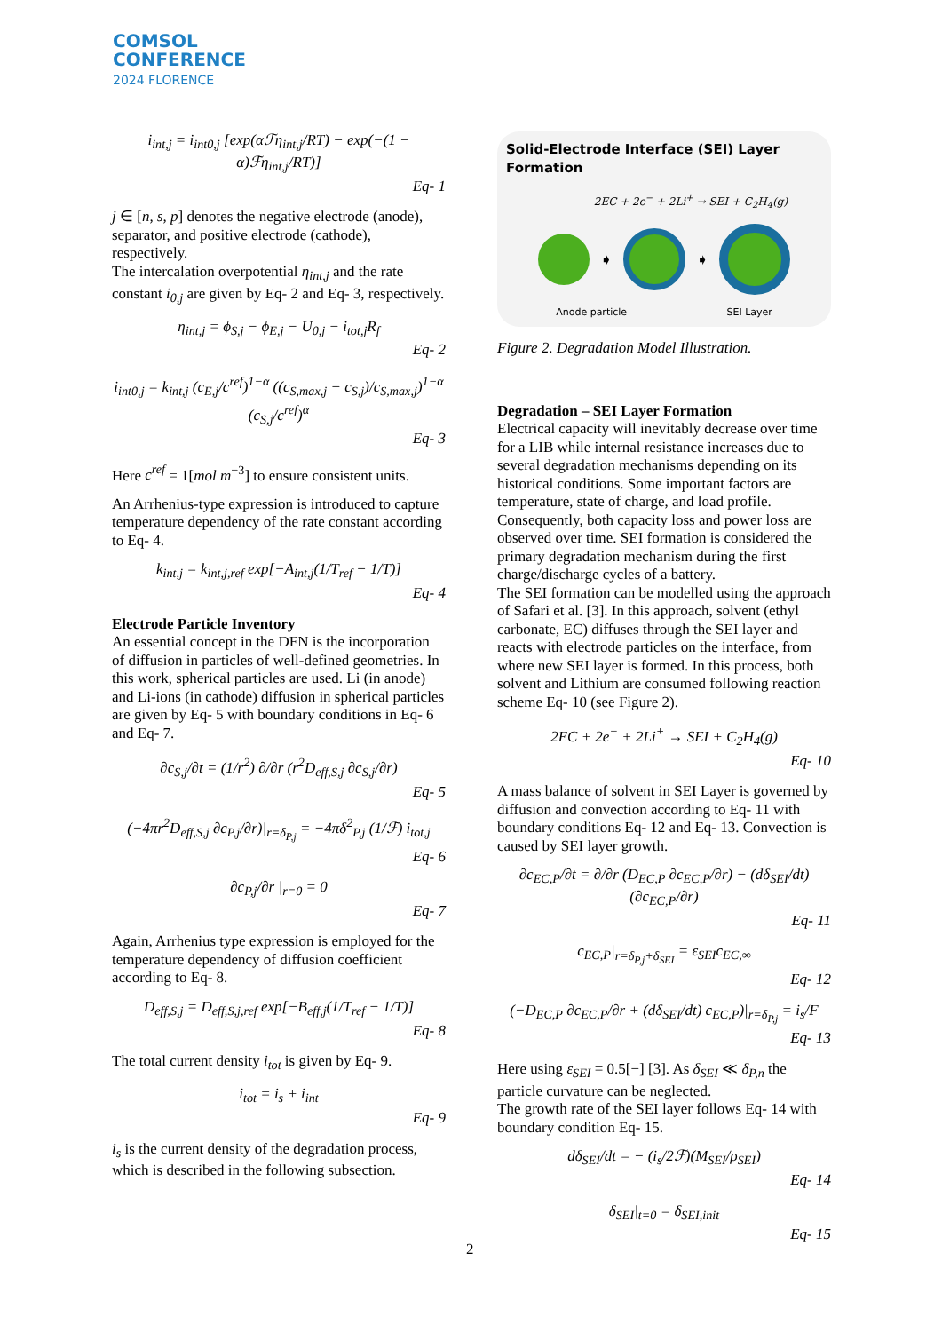COMSOL
CONFERENCE
2024 FLORENCE
i<sub>int,j</sub> = i<sub>int0,j</sub> [exp(αℱη<sub>int,j</sub>/RT) − exp(−(1 − α)ℱη<sub>int,j</sub>/RT)]
Eq- 1
j ∈ [n, s, p] denotes the negative electrode (anode), separator, and positive electrode (cathode), respectively.
The intercalation overpotential η<sub>int,j</sub> and the rate constant i<sub>0,j</sub> are given by Eq- 2 and Eq- 3, respectively.
η<sub>int,j</sub> = ϕ<sub>S,j</sub> − ϕ<sub>E,j</sub> − U<sub>0,j</sub> − i<sub>tot,j</sub>R<sub>f</sub>
Eq- 2
i<sub>int0,j</sub> = k<sub>int,j</sub> (c<sub>E,j</sub>/c<sup>ref</sup>)<sup>1−α</sup> ((c<sub>S,max,j</sub> − c<sub>S,j</sub>)/c<sub>S,max,j</sub>)<sup>1−α</sup> (c<sub>S,j</sub>/c<sup>ref</sup>)<sup>α</sup>
Eq- 3
Here c<sup>ref</sup> = 1[mol m<sup>−3</sup>] to ensure consistent units.
An Arrhenius-type expression is introduced to capture temperature dependency of the rate constant according to Eq- 4.
k<sub>int,j</sub> = k<sub>int,j,ref</sub> exp[−A<sub>int,j</sub>(1/T<sub>ref</sub> − 1/T)]
Eq- 4
Electrode Particle Inventory
An essential concept in the DFN is the incorporation of diffusion in particles of well-defined geometries. In this work, spherical particles are used. Li (in anode) and Li-ions (in cathode) diffusion in spherical particles are given by Eq- 5 with boundary conditions in Eq- 6 and Eq- 7.
∂c<sub>S,j</sub>/∂t = (1/r<sup>2</sup>) ∂/∂r (r<sup>2</sup>D<sub>eff,S,j</sub> ∂c<sub>S,j</sub>/∂r)
Eq- 5
(−4πr<sup>2</sup>D<sub>eff,S,j</sub> ∂c<sub>P,j</sub>/∂r)|<sub>r=δ<sub>P,j</sub></sub> = −4πδ<sup>2</sup><sub>P,j</sub> (1/ℱ) i<sub>tot,j</sub>
Eq- 6
∂c<sub>P,j</sub>/∂r |<sub>r=0</sub> = 0
Eq- 7
Again, Arrhenius type expression is employed for the temperature dependency of diffusion coefficient according to Eq- 8.
D<sub>eff,S,j</sub> = D<sub>eff,S,j,ref</sub> exp[−B<sub>eff,j</sub>(1/T<sub>ref</sub> − 1/T)]
Eq- 8
The total current density i<sub>tot</sub> is given by Eq- 9.
i<sub>tot</sub> = i<sub>s</sub> + i<sub>int</sub>
Eq- 9
i<sub>s</sub> is the current density of the degradation process, which is described in the following subsection.
Solid-Electrode Interface (SEI) Layer Formation
2EC + 2e<sup>−</sup> + 2Li<sup>+</sup> → SEI + C<sub>2</sub>H<sub>4</sub>(g)
➧ ➧
Anode particle SEI Layer
Figure 2. Degradation Model Illustration.
Degradation – SEI Layer Formation
Electrical capacity will inevitably decrease over time for a LIB while internal resistance increases due to several degradation mechanisms depending on its historical conditions. Some important factors are temperature, state of charge, and load profile. Consequently, both capacity loss and power loss are observed over time. SEI formation is considered the primary degradation mechanism during the first charge/discharge cycles of a battery.
The SEI formation can be modelled using the approach of Safari et al. [3]. In this approach, solvent (ethyl carbonate, EC) diffuses through the SEI layer and reacts with electrode particles on the interface, from where new SEI layer is formed. In this process, both solvent and Lithium are consumed following reaction scheme Eq- 10 (see Figure 2).
2EC + 2e<sup>−</sup> + 2Li<sup>+</sup> → SEI + C<sub>2</sub>H<sub>4</sub>(g)
Eq- 10
A mass balance of solvent in SEI Layer is governed by diffusion and convection according to Eq- 11 with boundary conditions Eq- 12 and Eq- 13. Convection is caused by SEI layer growth.
∂c<sub>EC,P</sub>/∂t = ∂/∂r (D<sub>EC,P</sub> ∂c<sub>EC,P</sub>/∂r) − (dδ<sub>SEI</sub>/dt)(∂c<sub>EC,P</sub>/∂r)
Eq- 11
c<sub>EC,P</sub>|<sub>r=δ<sub>P,j</sub>+δ<sub>SEI</sub></sub> = ε<sub>SEI</sub>c<sub>EC,∞</sub>
Eq- 12
(−D<sub>EC,P</sub> ∂c<sub>EC,P</sub>/∂r + (dδ<sub>SEI</sub>/dt) c<sub>EC,P</sub>)|<sub>r=δ<sub>P,j</sub></sub> = i<sub>s</sub>/F
Eq- 13
Here using ε<sub>SEI</sub> = 0.5[−] [3]. As δ<sub>SEI</sub> ≪ δ<sub>P,n</sub> the particle curvature can be neglected.
The growth rate of the SEI layer follows Eq- 14 with boundary condition Eq- 15.
dδ<sub>SEI</sub>/dt = − (i<sub>s</sub>/2ℱ)(M<sub>SEI</sub>/ρ<sub>SEI</sub>)
Eq- 14
δ<sub>SEI</sub>|<sub>t=0</sub> = δ<sub>SEI,init</sub>
Eq- 15
2